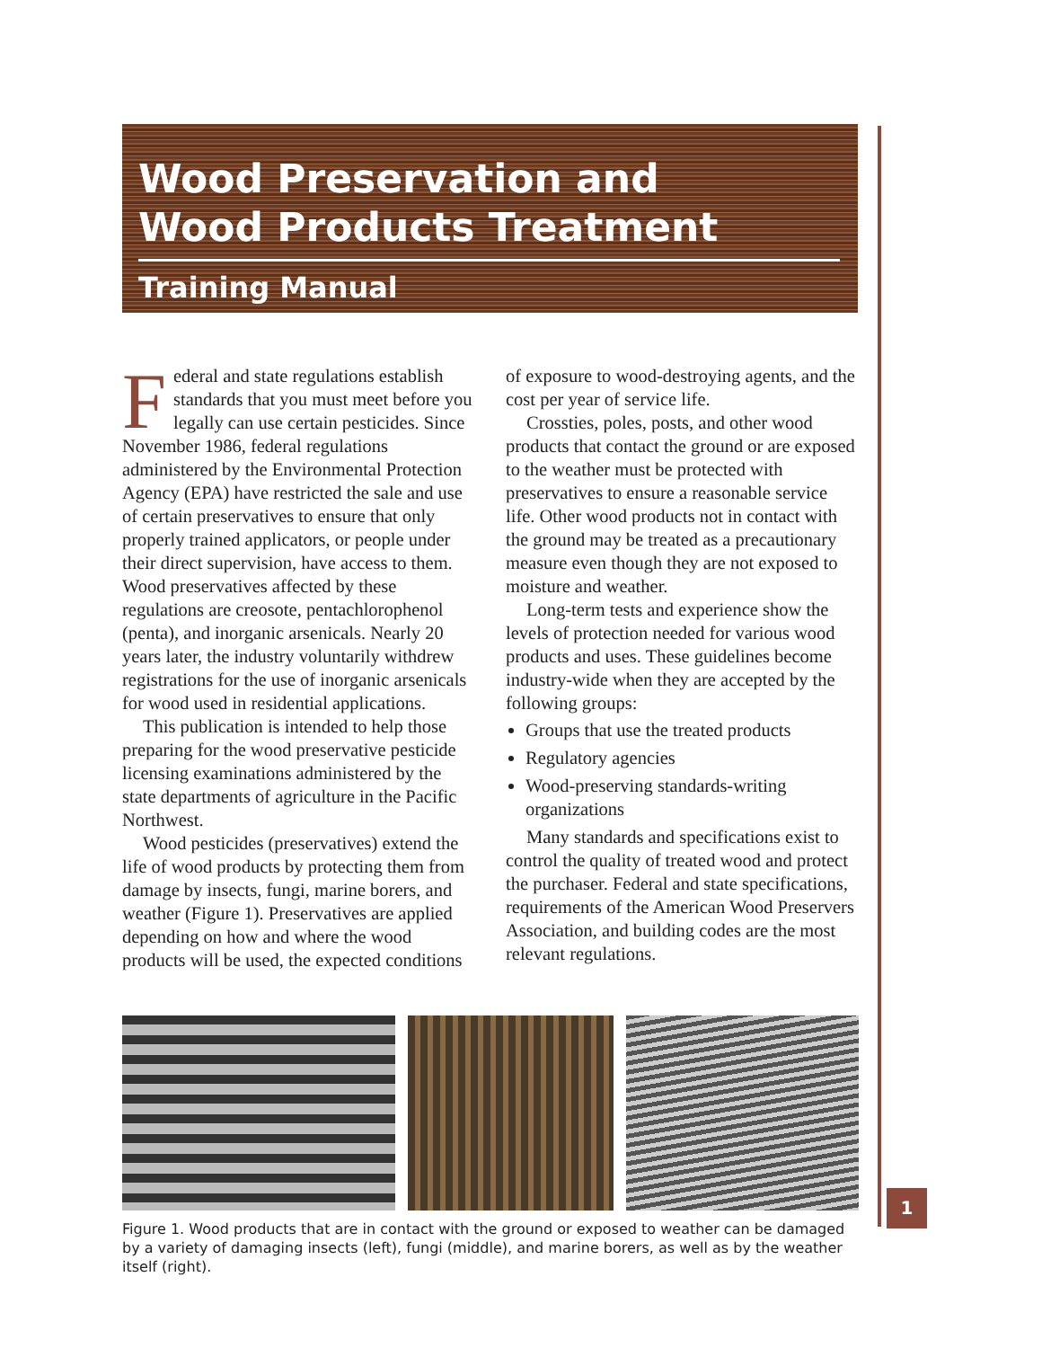Wood Preservation and
Wood Products Treatment
Training Manual
Federal and state regulations establish standards that you must meet before you legally can use certain pesticides. Since November 1986, federal regulations administered by the Environmental Protection Agency (EPA) have restricted the sale and use of certain preservatives to ensure that only properly trained applicators, or people under their direct supervision, have access to them. Wood preservatives affected by these regulations are creosote, pentachlorophenol (penta), and inorganic arsenicals. Nearly 20 years later, the industry voluntarily withdrew registrations for the use of inorganic arsenicals for wood used in residential applications.
This publication is intended to help those preparing for the wood preservative pesticide licensing examinations administered by the state departments of agriculture in the Pacific Northwest.
Wood pesticides (preservatives) extend the life of wood products by protecting them from damage by insects, fungi, marine borers, and weather (Figure 1). Preservatives are applied depending on how and where the wood products will be used, the expected conditions of exposure to wood-destroying agents, and the cost per year of service life.
Crossties, poles, posts, and other wood products that contact the ground or are exposed to the weather must be protected with preservatives to ensure a reasonable service life. Other wood products not in contact with the ground may be treated as a precautionary measure even though they are not exposed to moisture and weather.
Long-term tests and experience show the levels of protection needed for various wood products and uses. These guidelines become industry-wide when they are accepted by the following groups:
Groups that use the treated products
Regulatory agencies
Wood-preserving standards-writing organizations
Many standards and specifications exist to control the quality of treated wood and protect the purchaser. Federal and state specifications, requirements of the American Wood Preservers Association, and building codes are the most relevant regulations.
Figure 1. Wood products that are in contact with the ground or exposed to weather can be damaged by a variety of damaging insects (left), fungi (middle), and marine borers, as well as by the weather itself (right).
1